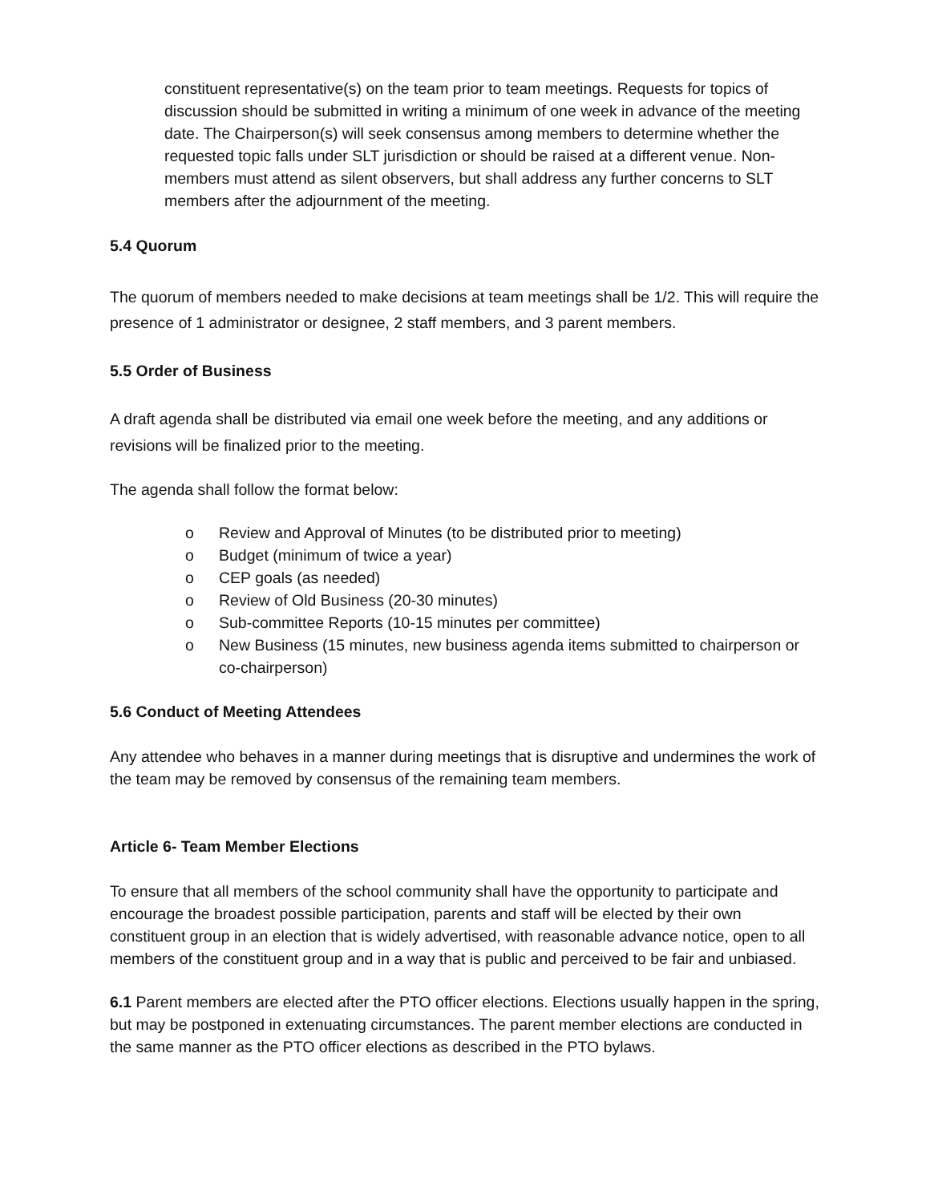constituent representative(s) on the team prior to team meetings. Requests for topics of discussion should be submitted in writing a minimum of one week in advance of the meeting date. The Chairperson(s) will seek consensus among members to determine whether the requested topic falls under SLT jurisdiction or should be raised at a different venue. Non-members must attend as silent observers, but shall address any further concerns to SLT members after the adjournment of the meeting.
5.4 Quorum
The quorum of members needed to make decisions at team meetings shall be 1/2. This will require the presence of 1 administrator or designee, 2 staff members, and 3 parent members.
5.5 Order of Business
A draft agenda shall be distributed via email one week before the meeting, and any additions or revisions will be finalized prior to the meeting.
The agenda shall follow the format below:
o Review and Approval of Minutes (to be distributed prior to meeting)
o Budget (minimum of twice a year)
o CEP goals (as needed)
o Review of Old Business (20-30 minutes)
o Sub-committee Reports (10-15 minutes per committee)
o New Business (15 minutes, new business agenda items submitted to chairperson or co-chairperson)
5.6 Conduct of Meeting Attendees
Any attendee who behaves in a manner during meetings that is disruptive and undermines the work of the team may be removed by consensus of the remaining team members.
Article 6- Team Member Elections
To ensure that all members of the school community shall have the opportunity to participate and encourage the broadest possible participation, parents and staff will be elected by their own constituent group in an election that is widely advertised, with reasonable advance notice, open to all members of the constituent group and in a way that is public and perceived to be fair and unbiased.
6.1 Parent members are elected after the PTO officer elections. Elections usually happen in the spring, but may be postponed in extenuating circumstances. The parent member elections are conducted in the same manner as the PTO officer elections as described in the PTO bylaws.